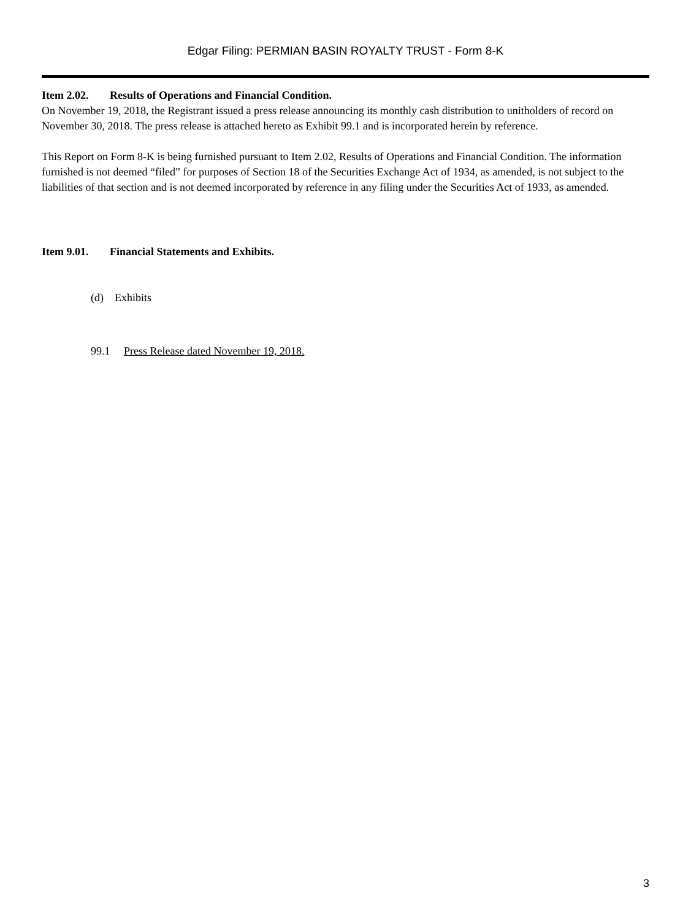Edgar Filing: PERMIAN BASIN ROYALTY TRUST - Form 8-K
Item 2.02. Results of Operations and Financial Condition.
On November 19, 2018, the Registrant issued a press release announcing its monthly cash distribution to unitholders of record on November 30, 2018. The press release is attached hereto as Exhibit 99.1 and is incorporated herein by reference.
This Report on Form 8-K is being furnished pursuant to Item 2.02, Results of Operations and Financial Condition. The information furnished is not deemed “filed” for purposes of Section 18 of the Securities Exchange Act of 1934, as amended, is not subject to the liabilities of that section and is not deemed incorporated by reference in any filing under the Securities Act of 1933, as amended.
Item 9.01. Financial Statements and Exhibits.
(d) Exhibits
99.1 Press Release dated November 19, 2018.
3